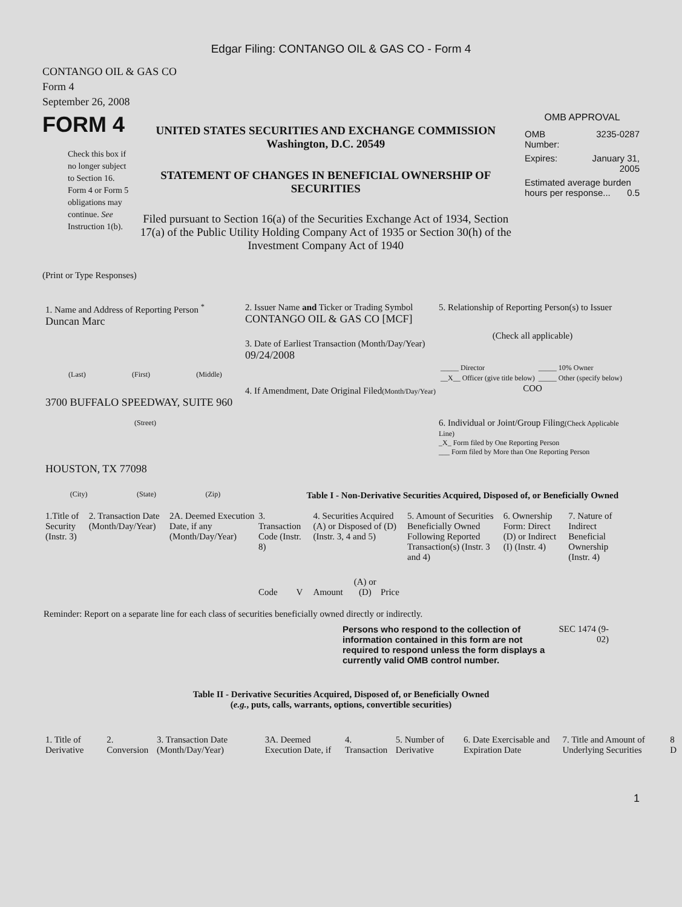Edgar Filing: CONTANGO OIL & GAS CO - Form 4
CONTANGO OIL & GAS CO
Form 4
September 26, 2008
FORM 4
Check this box if no longer subject to Section 16. Form 4 or Form 5 obligations may continue. See Instruction 1(b).
UNITED STATES SECURITIES AND EXCHANGE COMMISSION
Washington, D.C. 20549
STATEMENT OF CHANGES IN BENEFICIAL OWNERSHIP OF SECURITIES
Filed pursuant to Section 16(a) of the Securities Exchange Act of 1934, Section 17(a) of the Public Utility Holding Company Act of 1935 or Section 30(h) of the Investment Company Act of 1940
OMB APPROVAL
| OMB Number: | 3235-0287 |
| Expires: | January 31, 2005 |
| Estimated average burden hours per response... 0.5 | |
(Print or Type Responses)
1. Name and Address of Reporting Person <sup>*</sup>
Duncan Marc
(Last) (First) (Middle)
3700 BUFFALO SPEEDWAY, SUITE 960
(Street)
HOUSTON, TX 77098
(City) (State) (Zip)
2. Issuer Name and Ticker or Trading Symbol
CONTANGO OIL & GAS CO [MCF]
3. Date of Earliest Transaction (Month/Day/Year)
09/24/2008
4. If Amendment, Date Original Filed(Month/Day/Year)
5. Relationship of Reporting Person(s) to Issuer
(Check all applicable)
| _____ Director | _____ 10% Owner |
| __X__ Officer (give title below) | _____ Other (specify below) |
COO
6. Individual or Joint/Group Filing(Check Applicable Line)
_X_ Form filed by One Reporting Person
___ Form filed by More than One Reporting Person
Table I - Non-Derivative Securities Acquired, Disposed of, or Beneficially Owned
| 1.Title of Security (Instr. 3) | 2. Transaction Date (Month/Day/Year) | 2A. Deemed Execution Date, if any (Month/Day/Year) | 3. Transaction Code (Instr. 8) | | 4. Securities Acquired (A) or Disposed of (D) (Instr. 3, 4 and 5) | | | 5. Amount of Securities Beneficially Owned Following Reported Transaction(s) (Instr. 3 and 4) | 6. Ownership Form: Direct (D) or Indirect (I) (Instr. 4) | 7. Nature of Indirect Beneficial Ownership (Instr. 4) |
| | | | Code | V | Amount | (A) or (D) | Price | | | |
Reminder: Report on a separate line for each class of securities beneficially owned directly or indirectly.
Persons who respond to the collection of information contained in this form are not required to respond unless the form displays a currently valid OMB control number.
SEC 1474 (9-02)
Table II - Derivative Securities Acquired, Disposed of, or Beneficially Owned
(e.g., puts, calls, warrants, options, convertible securities)
| 1. Title of Derivative | 2. Conversion | 3. Transaction Date (Month/Day/Year) | 3A. Deemed Execution Date, if | 4. Transaction | 5. Number of Derivative | 6. Date Exercisable and Expiration Date | 7. Title and Amount of Underlying Securities | 8 D |
1